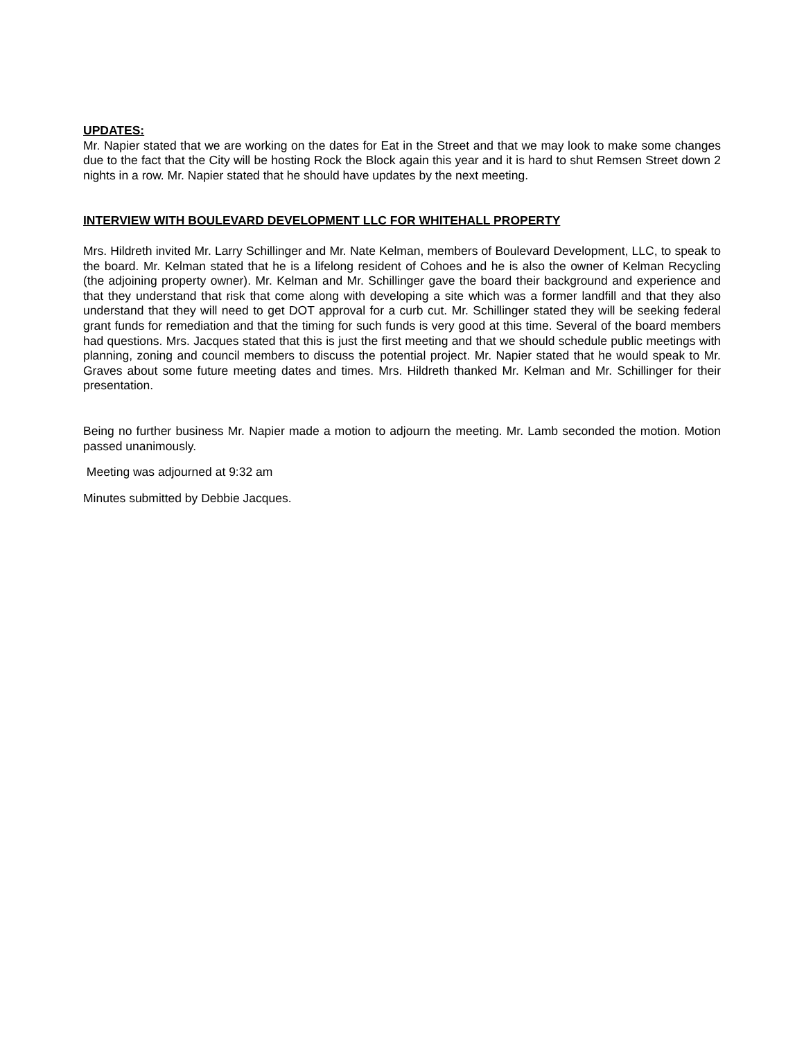UPDATES:
Mr. Napier stated that we are working on the dates for Eat in the Street and that we may look to make some changes due to the fact that the City will be hosting Rock the Block again this year and it is hard to shut Remsen Street down 2 nights in a row. Mr. Napier stated that he should have updates by the next meeting.
INTERVIEW WITH BOULEVARD DEVELOPMENT LLC FOR WHITEHALL PROPERTY
Mrs. Hildreth invited Mr. Larry Schillinger and Mr. Nate Kelman, members of Boulevard Development, LLC, to speak to the board. Mr. Kelman stated that he is a lifelong resident of Cohoes and he is also the owner of Kelman Recycling (the adjoining property owner). Mr. Kelman and Mr. Schillinger gave the board their background and experience and that they understand that risk that come along with developing a site which was a former landfill and that they also understand that they will need to get DOT approval for a curb cut. Mr. Schillinger stated they will be seeking federal grant funds for remediation and that the timing for such funds is very good at this time. Several of the board members had questions. Mrs. Jacques stated that this is just the first meeting and that we should schedule public meetings with planning, zoning and council members to discuss the potential project. Mr. Napier stated that he would speak to Mr. Graves about some future meeting dates and times. Mrs. Hildreth thanked Mr. Kelman and Mr. Schillinger for their presentation.
Being no further business Mr. Napier made a motion to adjourn the meeting. Mr. Lamb seconded the motion. Motion passed unanimously.
Meeting was adjourned at 9:32 am
Minutes submitted by Debbie Jacques.